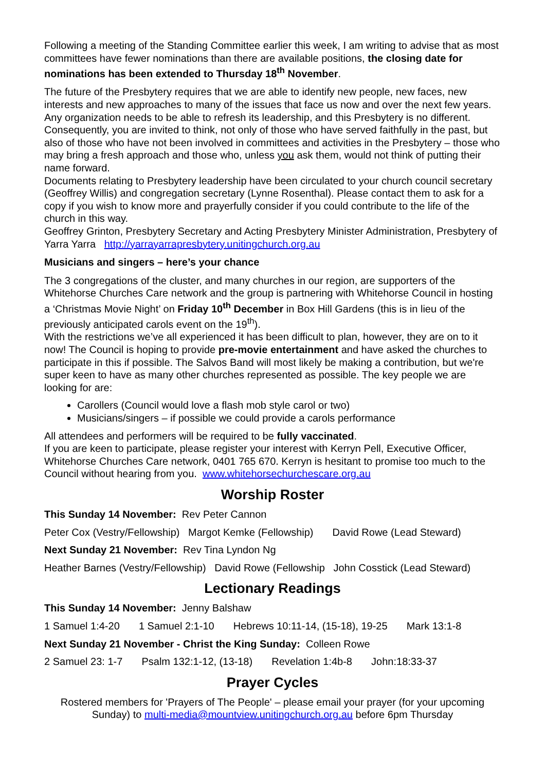Following a meeting of the Standing Committee earlier this week, I am writing to advise that as most committees have fewer nominations than there are available positions, the closing date for nominations has been extended to Thursday 18<sup>th</sup> November.
The future of the Presbytery requires that we are able to identify new people, new faces, new interests and new approaches to many of the issues that face us now and over the next few years. Any organization needs to be able to refresh its leadership, and this Presbytery is no different. Consequently, you are invited to think, not only of those who have served faithfully in the past, but also of those who have not been involved in committees and activities in the Presbytery – those who may bring a fresh approach and those who, unless you ask them, would not think of putting their name forward.
Documents relating to Presbytery leadership have been circulated to your church council secretary (Geoffrey Willis) and congregation secretary (Lynne Rosenthal). Please contact them to ask for a copy if you wish to know more and prayerfully consider if you could contribute to the life of the church in this way.
Geoffrey Grinton, Presbytery Secretary and Acting Presbytery Minister Administration, Presbytery of Yarra Yarra http://yarrayarrapresbytery.unitingchurch.org.au
Musicians and singers – here’s your chance
The 3 congregations of the cluster, and many churches in our region, are supporters of the Whitehorse Churches Care network and the group is partnering with Whitehorse Council in hosting a ‘Christmas Movie Night’ on Friday 10<sup>th</sup> December in Box Hill Gardens (this is in lieu of the previously anticipated carols event on the 19<sup>th</sup>).
With the restrictions we’ve all experienced it has been difficult to plan, however, they are on to it now! The Council is hoping to provide pre-movie entertainment and have asked the churches to participate in this if possible. The Salvos Band will most likely be making a contribution, but we're super keen to have as many other churches represented as possible. The key people we are looking for are:
Carollers (Council would love a flash mob style carol or two)
Musicians/singers – if possible we could provide a carols performance
All attendees and performers will be required to be fully vaccinated.
If you are keen to participate, please register your interest with Kerryn Pell, Executive Officer, Whitehorse Churches Care network, 0401 765 670. Kerryn is hesitant to promise too much to the Council without hearing from you. www.whitehorsechurchescare.org.au
Worship Roster
This Sunday 14 November: Rev Peter Cannon
Peter Cox (Vestry/Fellowship) Margot Kemke (Fellowship) David Rowe (Lead Steward)
Next Sunday 21 November: Rev Tina Lyndon Ng
Heather Barnes (Vestry/Fellowship) David Rowe (Fellowship John Cosstick (Lead Steward)
Lectionary Readings
This Sunday 14 November: Jenny Balshaw
1 Samuel 1:4-20 1 Samuel 2:1-10 Hebrews 10:11-14, (15-18), 19-25 Mark 13:1-8
Next Sunday 21 November - Christ the King Sunday: Colleen Rowe
2 Samuel 23: 1-7 Psalm 132:1-12, (13-18) Revelation 1:4b-8 John:18:33-37
Prayer Cycles
Rostered members for 'Prayers of The People' – please email your prayer (for your upcoming Sunday) to multi-media@mountview.unitingchurch.org.au before 6pm Thursday